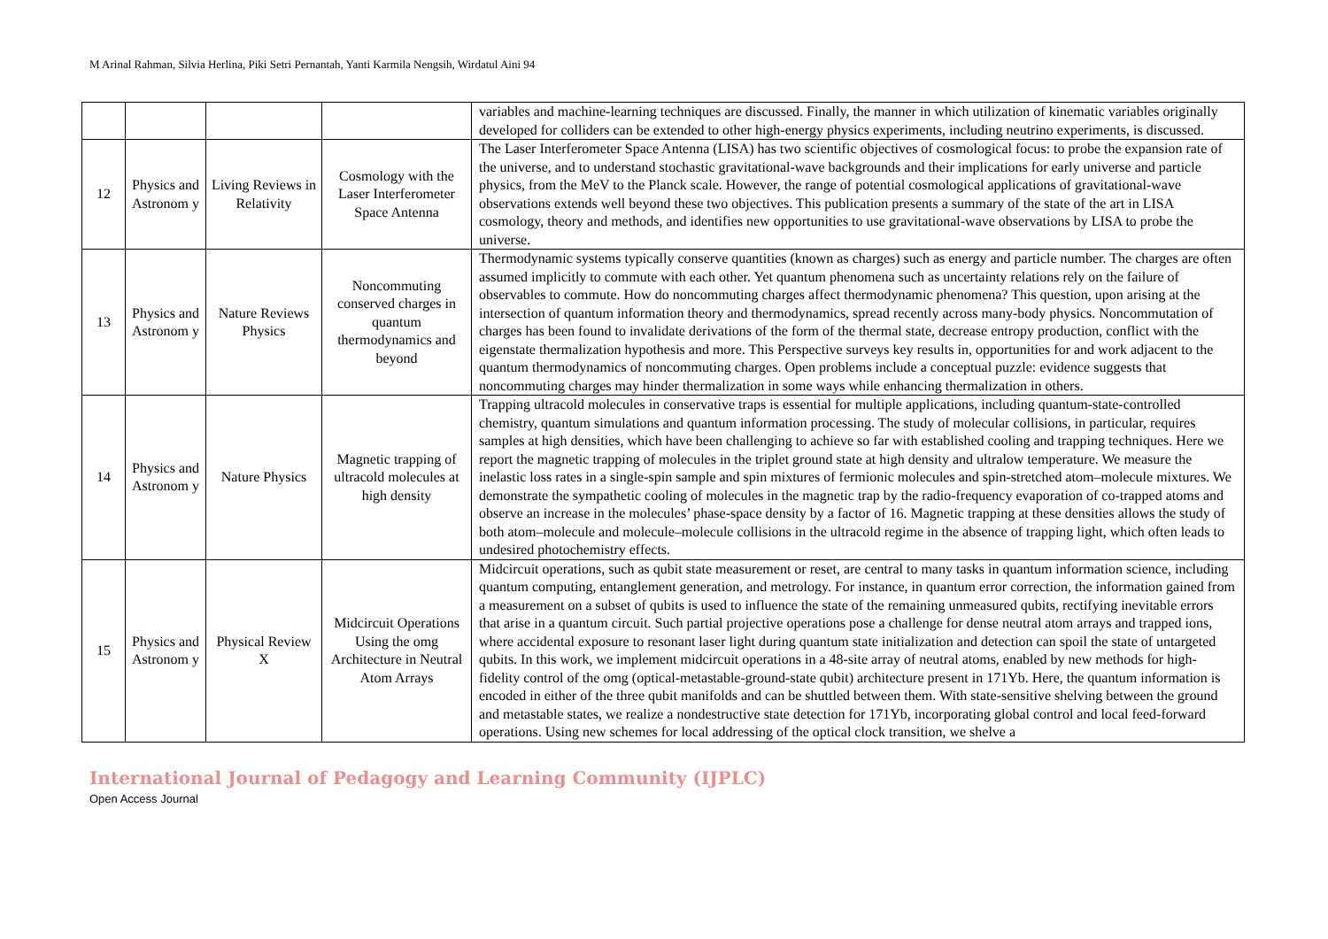M Arinal Rahman, Silvia Herlina, Piki Setri Pernantah, Yanti Karmila Nengsih, Wirdatul Aini 94
| | | | | variables and machine-learning techniques are discussed. Finally, the manner in which utilization of kinematic variables originally developed for colliders can be extended to other high-energy physics experiments, including neutrino experiments, is discussed. |
| 12 | Physics and Astronom y | Living Reviews in Relativity | Cosmology with the Laser Interferometer Space Antenna | The Laser Interferometer Space Antenna (LISA) has two scientific objectives of cosmological focus: to probe the expansion rate of the universe, and to understand stochastic gravitational-wave backgrounds and their implications for early universe and particle physics, from the MeV to the Planck scale. However, the range of potential cosmological applications of gravitational-wave observations extends well beyond these two objectives. This publication presents a summary of the state of the art in LISA cosmology, theory and methods, and identifies new opportunities to use gravitational-wave observations by LISA to probe the universe. |
| 13 | Physics and Astronom y | Nature Reviews Physics | Noncommuting conserved charges in quantum thermodynamics and beyond | Thermodynamic systems typically conserve quantities (known as charges) such as energy and particle number. The charges are often assumed implicitly to commute with each other. Yet quantum phenomena such as uncertainty relations rely on the failure of observables to commute. How do noncommuting charges affect thermodynamic phenomena? This question, upon arising at the intersection of quantum information theory and thermodynamics, spread recently across many-body physics. Noncommutation of charges has been found to invalidate derivations of the form of the thermal state, decrease entropy production, conflict with the eigenstate thermalization hypothesis and more. This Perspective surveys key results in, opportunities for and work adjacent to the quantum thermodynamics of noncommuting charges. Open problems include a conceptual puzzle: evidence suggests that noncommuting charges may hinder thermalization in some ways while enhancing thermalization in others. |
| 14 | Physics and Astronom y | Nature Physics | Magnetic trapping of ultracold molecules at high density | Trapping ultracold molecules in conservative traps is essential for multiple applications, including quantum-state-controlled chemistry, quantum simulations and quantum information processing. The study of molecular collisions, in particular, requires samples at high densities, which have been challenging to achieve so far with established cooling and trapping techniques. Here we report the magnetic trapping of molecules in the triplet ground state at high density and ultralow temperature. We measure the inelastic loss rates in a single-spin sample and spin mixtures of fermionic molecules and spin-stretched atom–molecule mixtures. We demonstrate the sympathetic cooling of molecules in the magnetic trap by the radio-frequency evaporation of co-trapped atoms and observe an increase in the molecules’ phase-space density by a factor of 16. Magnetic trapping at these densities allows the study of both atom–molecule and molecule–molecule collisions in the ultracold regime in the absence of trapping light, which often leads to undesired photochemistry effects. |
| 15 | Physics and Astronom y | Physical Review X | Midcircuit Operations Using the omg Architecture in Neutral Atom Arrays | Midcircuit operations, such as qubit state measurement or reset, are central to many tasks in quantum information science, including quantum computing, entanglement generation, and metrology. For instance, in quantum error correction, the information gained from a measurement on a subset of qubits is used to influence the state of the remaining unmeasured qubits, rectifying inevitable errors that arise in a quantum circuit. Such partial projective operations pose a challenge for dense neutral atom arrays and trapped ions, where accidental exposure to resonant laser light during quantum state initialization and detection can spoil the state of untargeted qubits. In this work, we implement midcircuit operations in a 48-site array of neutral atoms, enabled by new methods for high-fidelity control of the omg (optical-metastable-ground-state qubit) architecture present in 171Yb. Here, the quantum information is encoded in either of the three qubit manifolds and can be shuttled between them. With state-sensitive shelving between the ground and metastable states, we realize a nondestructive state detection for 171Yb, incorporating global control and local feed-forward operations. Using new schemes for local addressing of the optical clock transition, we shelve a |
International Journal of Pedagogy and Learning Community (IJPLC)
Open Access Journal